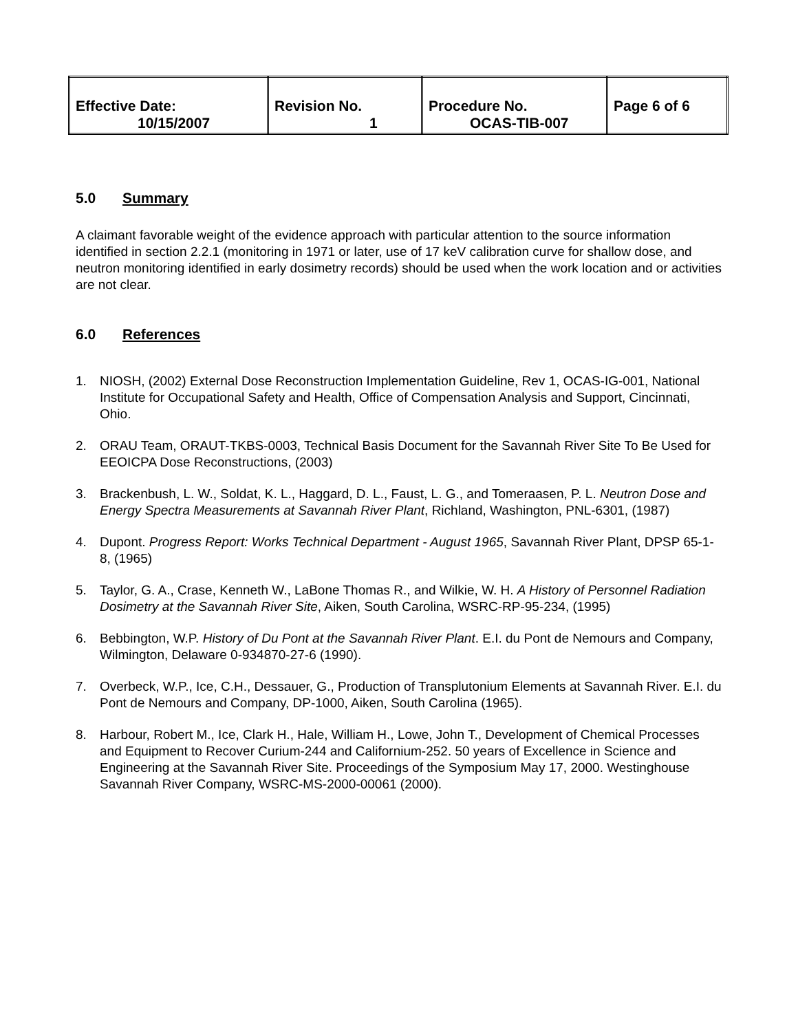| Effective Date: 10/15/2007 | Revision No. 1 | Procedure No. OCAS-TIB-007 | Page 6 of 6 |
5.0 Summary
A claimant favorable weight of the evidence approach with particular attention to the source information identified in section 2.2.1 (monitoring in 1971 or later, use of 17 keV calibration curve for shallow dose, and neutron monitoring identified in early dosimetry records) should be used when the work location and or activities are not clear.
6.0 References
1. NIOSH, (2002) External Dose Reconstruction Implementation Guideline, Rev 1, OCAS-IG-001, National Institute for Occupational Safety and Health, Office of Compensation Analysis and Support, Cincinnati, Ohio.
2. ORAU Team, ORAUT-TKBS-0003, Technical Basis Document for the Savannah River Site To Be Used for EEOICPA Dose Reconstructions, (2003)
3. Brackenbush, L. W., Soldat, K. L., Haggard, D. L., Faust, L. G., and Tomeraasen, P. L. Neutron Dose and Energy Spectra Measurements at Savannah River Plant, Richland, Washington, PNL-6301, (1987)
4. Dupont. Progress Report: Works Technical Department - August 1965, Savannah River Plant, DPSP 65-1-8, (1965)
5. Taylor, G. A., Crase, Kenneth W., LaBone Thomas R., and Wilkie, W. H. A History of Personnel Radiation Dosimetry at the Savannah River Site, Aiken, South Carolina, WSRC-RP-95-234, (1995)
6. Bebbington, W.P. History of Du Pont at the Savannah River Plant. E.I. du Pont de Nemours and Company, Wilmington, Delaware 0-934870-27-6 (1990).
7. Overbeck, W.P., Ice, C.H., Dessauer, G., Production of Transplutonium Elements at Savannah River. E.I. du Pont de Nemours and Company, DP-1000, Aiken, South Carolina (1965).
8. Harbour, Robert M., Ice, Clark H., Hale, William H., Lowe, John T., Development of Chemical Processes and Equipment to Recover Curium-244 and Californium-252. 50 years of Excellence in Science and Engineering at the Savannah River Site. Proceedings of the Symposium May 17, 2000. Westinghouse Savannah River Company, WSRC-MS-2000-00061 (2000).